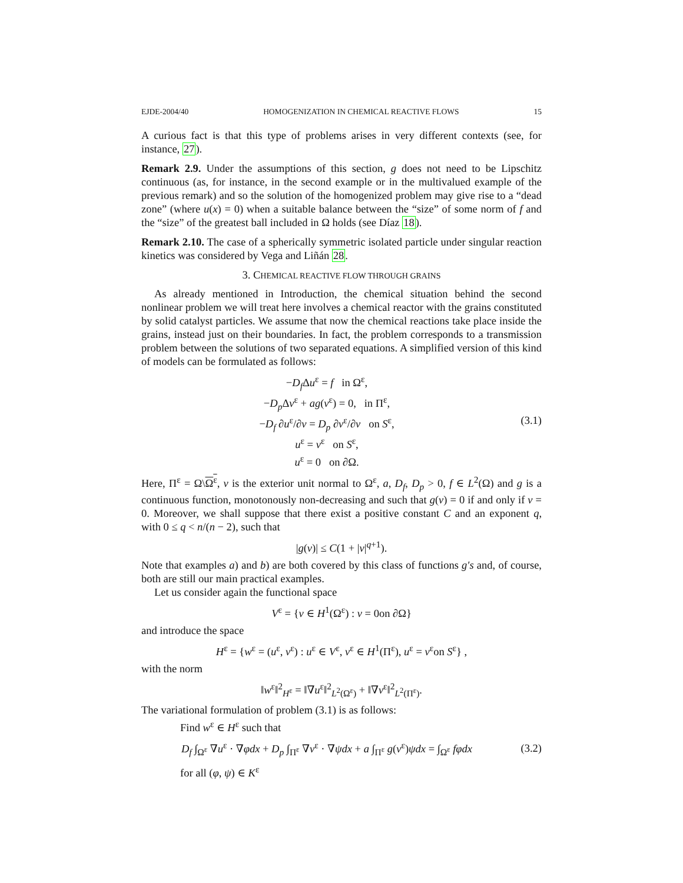EJDE-2004/40 HOMOGENIZATION IN CHEMICAL REACTIVE FLOWS 15
A curious fact is that this type of problems arises in very different contexts (see, for instance, 27).
Remark 2.9. Under the assumptions of this section, g does not need to be Lipschitz continuous (as, for instance, in the second example or in the multivalued example of the previous remark) and so the solution of the homogenized problem may give rise to a “dead zone” (where u(x) = 0) when a suitable balance between the “size” of some norm of f and the “size” of the greatest ball included in Ω holds (see Díaz 18).
Remark 2.10. The case of a spherically symmetric isolated particle under singular reaction kinetics was considered by Vega and Liñán 28.
3. CHEMICAL REACTIVE FLOW THROUGH GRAINS
As already mentioned in Introduction, the chemical situation behind the second nonlinear problem we will treat here involves a chemical reactor with the grains constituted by solid catalyst particles. We assume that now the chemical reactions take place inside the grains, instead just on their boundaries. In fact, the problem corresponds to a transmission problem between the solutions of two separated equations. A simplified version of this kind of models can be formulated as follows:
−D<sub>f</sub> Δu<sup>ε</sup> = f in Ω<sup>ε</sup>,
−D<sub>p</sub> Δv<sup>ε</sup> + ag(v<sup>ε</sup>) = 0, in Π<sup>ε</sup>,
−D<sub>f</sub> ∂u<sup>ε</sup>/∂ν = D<sub>p</sub> ∂v<sup>ε</sup>/∂ν on S<sup>ε</sup>,
u<sup>ε</sup> = v<sup>ε</sup> on S<sup>ε</sup>,
u<sup>ε</sup> = 0 on ∂Ω.
(3.1)
Here, Π<sup>ε</sup> = Ω\Ω<sup>ε</sup>, ν is the exterior unit normal to Ω<sup>ε</sup>, a, D<sub>f</sub>, D<sub>p</sub> > 0, f ∈ L<sup>2</sup>(Ω) and g is a continuous function, monotonously non-decreasing and such that g(v) = 0 if and only if v = 0. Moreover, we shall suppose that there exist a positive constant C and an exponent q, with 0 ≤ q < n/(n − 2), such that
|g(v)| ≤ C(1 + |v|<sup>q+1</sup>).
Note that examples a) and b) are both covered by this class of functions g′s and, of course, both are still our main practical examples.
Let us consider again the functional space
V<sup>ε</sup> = {v ∈ H<sup>1</sup>(Ω<sup>ε</sup>) : v = 0on ∂Ω}
and introduce the space
H<sup>ε</sup> = {w<sup>ε</sup> = (u<sup>ε</sup>, v<sup>ε</sup>) : u<sup>ε</sup> ∈ V<sup>ε</sup>, v<sup>ε</sup> ∈ H<sup>1</sup>(Π<sup>ε</sup>), u<sup>ε</sup> = v<sup>ε</sup>on S<sup>ε</sup>} ,
with the norm
‖w<sup>ε</sup>‖<sup>2</sup><sub>H<sup>ε</sup></sub> = ‖∇u<sup>ε</sup>‖<sup>2</sup><sub>L<sup>2</sup>(Ω<sup>ε</sup>)</sub> + ‖∇v<sup>ε</sup>‖<sup>2</sup><sub>L<sup>2</sup>(Π<sup>ε</sup>)</sub>.
The variational formulation of problem (3.1) is as follows:
Find w<sup>ε</sup> ∈ H<sup>ε</sup> such that
D<sub>f</sub> ∫<sub>Ω<sup>ε</sup></sub> ∇u<sup>ε</sup> · ∇φdx + D<sub>p</sub> ∫<sub>Π<sup>ε</sup></sub> ∇v<sup>ε</sup> · ∇ψdx + a ∫<sub>Π<sup>ε</sup></sub> g(v<sup>ε</sup>)ψdx = ∫<sub>Ω<sup>ε</sup></sub> fφdx
(3.2)
for all (φ, ψ) ∈ K<sup>ε</sup>